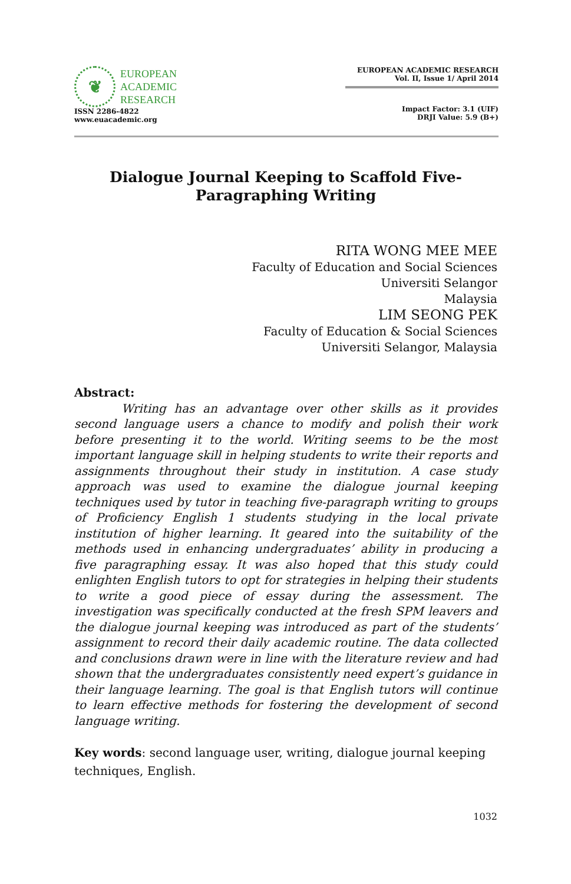❦
EUROPEAN
ACADEMIC
RESEARCH
ISSN 2286-4822
www.euacademic.org
EUROPEAN ACADEMIC RESEARCH
Vol. II, Issue 1/ April 2014
Impact Factor: 3.1 (UIF)
DRJI Value: 5.9 (B+)
Dialogue Journal Keeping to Scaffold Five-
Paragraphing Writing
RITA WONG MEE MEE
Faculty of Education and Social Sciences
Universiti Selangor
Malaysia
LIM SEONG PEK
Faculty of Education & Social Sciences
Universiti Selangor, Malaysia
Abstract:
Writing has an advantage over other skills as it provides second language users a chance to modify and polish their work before presenting it to the world. Writing seems to be the most important language skill in helping students to write their reports and assignments throughout their study in institution. A case study approach was used to examine the dialogue journal keeping techniques used by tutor in teaching five-paragraph writing to groups of Proficiency English 1 students studying in the local private institution of higher learning. It geared into the suitability of the methods used in enhancing undergraduates’ ability in producing a five paragraphing essay. It was also hoped that this study could enlighten English tutors to opt for strategies in helping their students to write a good piece of essay during the assessment. The investigation was specifically conducted at the fresh SPM leavers and the dialogue journal keeping was introduced as part of the students’ assignment to record their daily academic routine. The data collected and conclusions drawn were in line with the literature review and had shown that the undergraduates consistently need expert’s guidance in their language learning. The goal is that English tutors will continue to learn effective methods for fostering the development of second language writing.
Key words: second language user, writing, dialogue journal keeping techniques, English.
1032